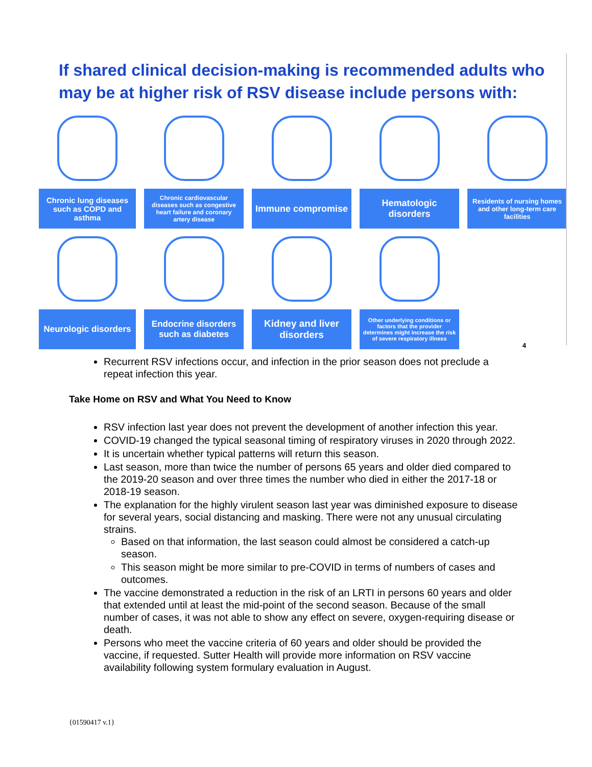If shared clinical decision-making is recommended adults who may be at higher risk of RSV disease include persons with:
Chronic lung diseases such as COPD and asthma
Chronic cardiovascular diseases such as congestive heart failure and coronary artery disease
Immune compromise
Hematologic disorders
Residents of nursing homes and other long-term care facilities
Neurologic disorders
Endocrine disorders such as diabetes
Kidney and liver disorders
Other underlying conditions or factors that the provider determines might increase the risk of severe respiratory illness
4
Recurrent RSV infections occur, and infection in the prior season does not preclude a repeat infection this year.
Take Home on RSV and What You Need to Know
RSV infection last year does not prevent the development of another infection this year.
COVID-19 changed the typical seasonal timing of respiratory viruses in 2020 through 2022.
It is uncertain whether typical patterns will return this season.
Last season, more than twice the number of persons 65 years and older died compared to the 2019-20 season and over three times the number who died in either the 2017-18 or 2018-19 season.
The explanation for the highly virulent season last year was diminished exposure to disease for several years, social distancing and masking. There were not any unusual circulating strains.
Based on that information, the last season could almost be considered a catch-up season.
This season might be more similar to pre-COVID in terms of numbers of cases and outcomes.
The vaccine demonstrated a reduction in the risk of an LRTI in persons 60 years and older that extended until at least the mid-point of the second season. Because of the small number of cases, it was not able to show any effect on severe, oxygen-requiring disease or death.
Persons who meet the vaccine criteria of 60 years and older should be provided the vaccine, if requested. Sutter Health will provide more information on RSV vaccine availability following system formulary evaluation in August.
{01590417 v.1}